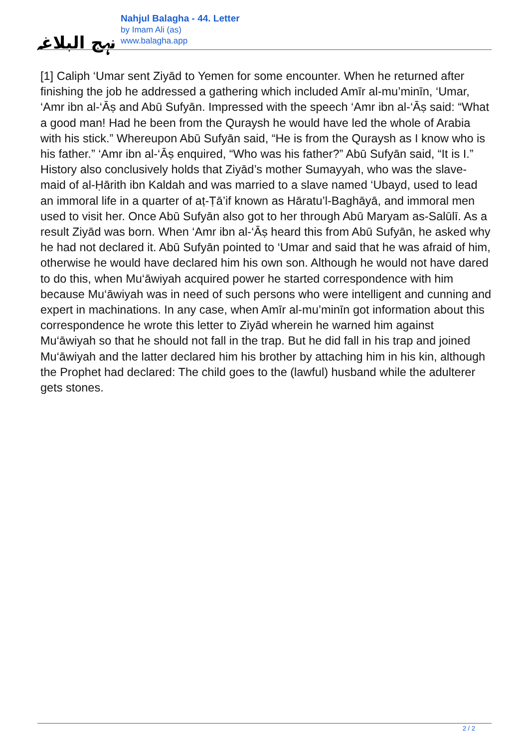نہج البلاغہ
Nahjul Balagha - 44. Letter
by Imam Ali (as)
www.balagha.app
[1] Caliph ‘Umar sent Ziyād to Yemen for some encounter. When he returned after finishing the job he addressed a gathering which included Amīr al-mu’minīn, ‘Umar, ‘Amr ibn al-‘Āṣ and Abū Sufyān. Impressed with the speech ‘Amr ibn al-‘Āṣ said: “What a good man! Had he been from the Quraysh he would have led the whole of Arabia with his stick.” Whereupon Abū Sufyān said, “He is from the Quraysh as I know who is his father.” ‘Amr ibn al-‘Āṣ enquired, “Who was his father?” Abū Sufyān said, “It is I.” History also conclusively holds that Ziyād’s mother Sumayyah, who was the slave-maid of al-Ḥārith ibn Kaldah and was married to a slave named ‘Ubayd, used to lead an immoral life in a quarter of aṭ-Ṭā’if known as Hāratu’l-Baghāyā, and immoral men used to visit her. Once Abū Sufyān also got to her through Abū Maryam as-Salūlī. As a result Ziyād was born. When ‘Amr ibn al-‘Āṣ heard this from Abū Sufyān, he asked why he had not declared it. Abū Sufyān pointed to ‘Umar and said that he was afraid of him, otherwise he would have declared him his own son. Although he would not have dared to do this, when Mu‘āwiyah acquired power he started correspondence with him because Mu‘āwiyah was in need of such persons who were intelligent and cunning and expert in machinations. In any case, when Amīr al-mu’minīn got information about this correspondence he wrote this letter to Ziyād wherein he warned him against Mu‘āwiyah so that he should not fall in the trap. But he did fall in his trap and joined Mu‘āwiyah and the latter declared him his brother by attaching him in his kin, although the Prophet had declared: The child goes to the (lawful) husband while the adulterer gets stones.
2 / 2